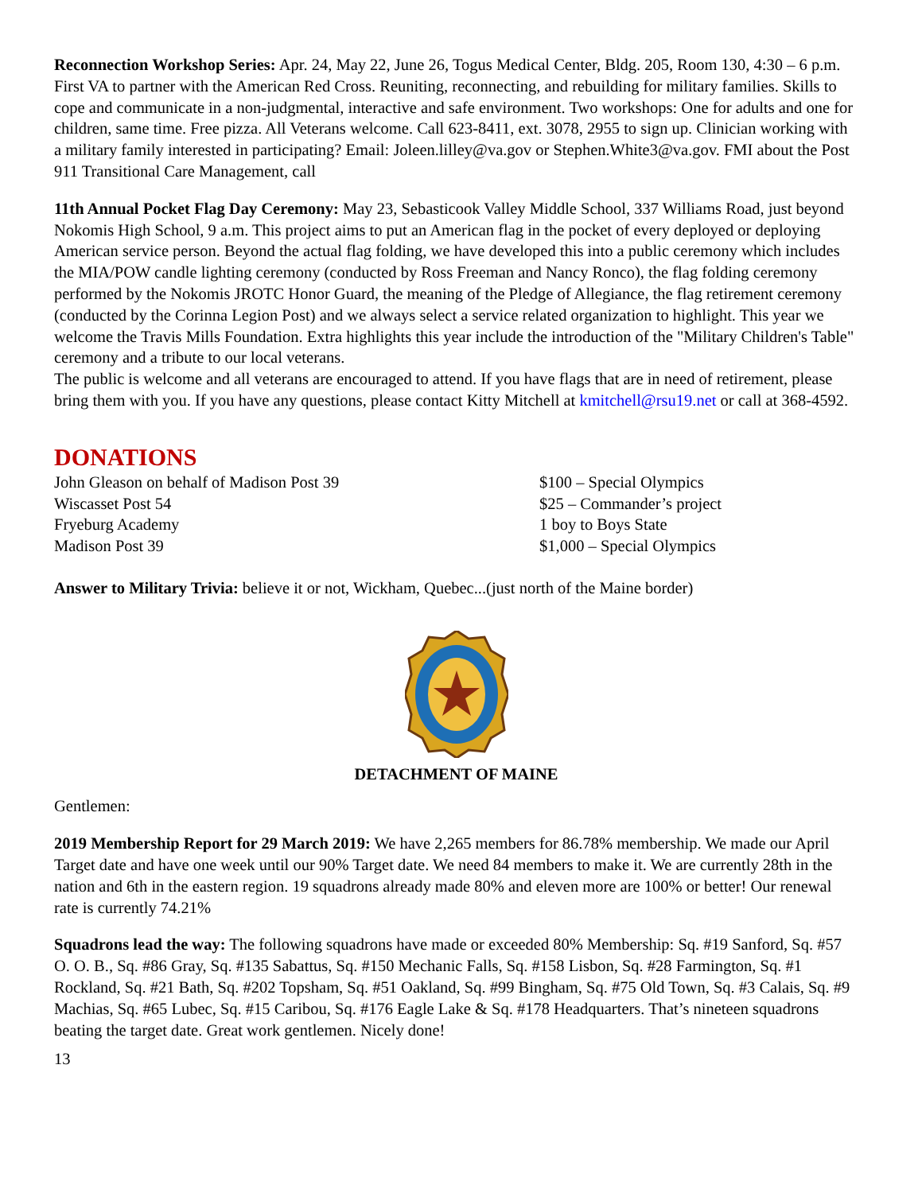Reconnection Workshop Series: Apr. 24, May 22, June 26, Togus Medical Center, Bldg. 205, Room 130, 4:30 – 6 p.m. First VA to partner with the American Red Cross. Reuniting, reconnecting, and rebuilding for military families. Skills to cope and communicate in a non-judgmental, interactive and safe environment. Two workshops: One for adults and one for children, same time. Free pizza. All Veterans welcome. Call 623-8411, ext. 3078, 2955 to sign up. Clinician working with a military family interested in participating? Email: Joleen.lilley@va.gov or Stephen.White3@va.gov. FMI about the Post 911 Transitional Care Management, call
11th Annual Pocket Flag Day Ceremony: May 23, Sebasticook Valley Middle School, 337 Williams Road, just beyond Nokomis High School, 9 a.m. This project aims to put an American flag in the pocket of every deployed or deploying American service person. Beyond the actual flag folding, we have developed this into a public ceremony which includes the MIA/POW candle lighting ceremony (conducted by Ross Freeman and Nancy Ronco), the flag folding ceremony performed by the Nokomis JROTC Honor Guard, the meaning of the Pledge of Allegiance, the flag retirement ceremony (conducted by the Corinna Legion Post) and we always select a service related organization to highlight. This year we welcome the Travis Mills Foundation. Extra highlights this year include the introduction of the "Military Children's Table" ceremony and a tribute to our local veterans.
The public is welcome and all veterans are encouraged to attend. If you have flags that are in need of retirement, please bring them with you. If you have any questions, please contact Kitty Mitchell at kmitchell@rsu19.net or call at 368-4592.
DONATIONS
| John Gleason on behalf of Madison Post 39 | $100 – Special Olympics |
| Wiscasset Post 54 | $25 – Commander’s project |
| Fryeburg Academy | 1 boy to Boys State |
| Madison Post 39 | $1,000 – Special Olympics |
Answer to Military Trivia: believe it or not, Wickham, Quebec...(just north of the Maine border)
DETACHMENT OF MAINE
Gentlemen:
2019 Membership Report for 29 March 2019: We have 2,265 members for 86.78% membership. We made our April Target date and have one week until our 90% Target date. We need 84 members to make it. We are currently 28th in the nation and 6th in the eastern region. 19 squadrons already made 80% and eleven more are 100% or better! Our renewal rate is currently 74.21%
Squadrons lead the way: The following squadrons have made or exceeded 80% Membership: Sq. #19 Sanford, Sq. #57 O. O. B., Sq. #86 Gray, Sq. #135 Sabattus, Sq. #150 Mechanic Falls, Sq. #158 Lisbon, Sq. #28 Farmington, Sq. #1 Rockland, Sq. #21 Bath, Sq. #202 Topsham, Sq. #51 Oakland, Sq. #99 Bingham, Sq. #75 Old Town, Sq. #3 Calais, Sq. #9 Machias, Sq. #65 Lubec, Sq. #15 Caribou, Sq. #176 Eagle Lake & Sq. #178 Headquarters. That’s nineteen squadrons beating the target date. Great work gentlemen. Nicely done!
13